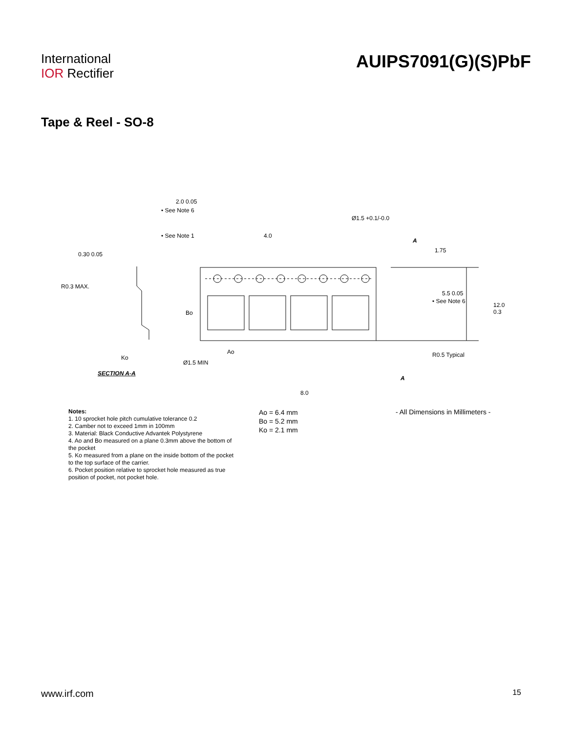International
IOR Rectifier
AUIPS7091(G)(S)PbF
Tape & Reel - SO-8
2.0 0.05
• See Note 6
• See Note 1 4.0
Ø1.5 +0.1/-0.0
A
1.75
0.30 0.05
R0.3 MAX.
5.5 0.05
• See Note 6
12.0 0.3
Bo
Ao R0.5 Typical Ko
Ø1.5 MIN
SECTION A-A
A
8.0
Notes:
1. 10 sprocket hole pitch cumulative tolerance 0.2
2. Camber not to exceed 1mm in 100mm
3. Material: Black Conductive Advantek Polystyrene
4. Ao and Bo measured on a plane 0.3mm above the bottom of the pocket
5. Ko measured from a plane on the inside bottom of the pocket to the top surface of the carrier.
6. Pocket position relative to sprocket hole measured as true position of pocket, not pocket hole.
Ao = 6.4 mm
Bo = 5.2 mm
Ko = 2.1 mm
- All Dimensions in Millimeters -
www.irf.com 15